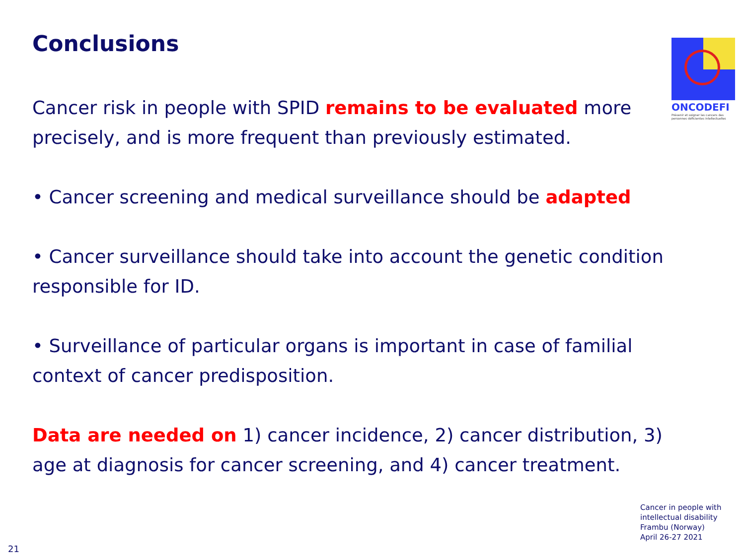Conclusions
ONCODEFI
Prévenir et soigner les cancers des personnes déficientes intellectuelles
Cancer risk in people with SPID remains to be evaluated more precisely, and is more frequent than previously estimated.
• Cancer screening and medical surveillance should be adapted
• Cancer surveillance should take into account the genetic condition responsible for ID.
• Surveillance of particular organs is important in case of familial context of cancer predisposition.
Data are needed on 1) cancer incidence, 2) cancer distribution, 3) age at diagnosis for cancer screening, and 4) cancer treatment.
Cancer in people with
intellectual disability
Frambu (Norway)
April 26-27 2021
21